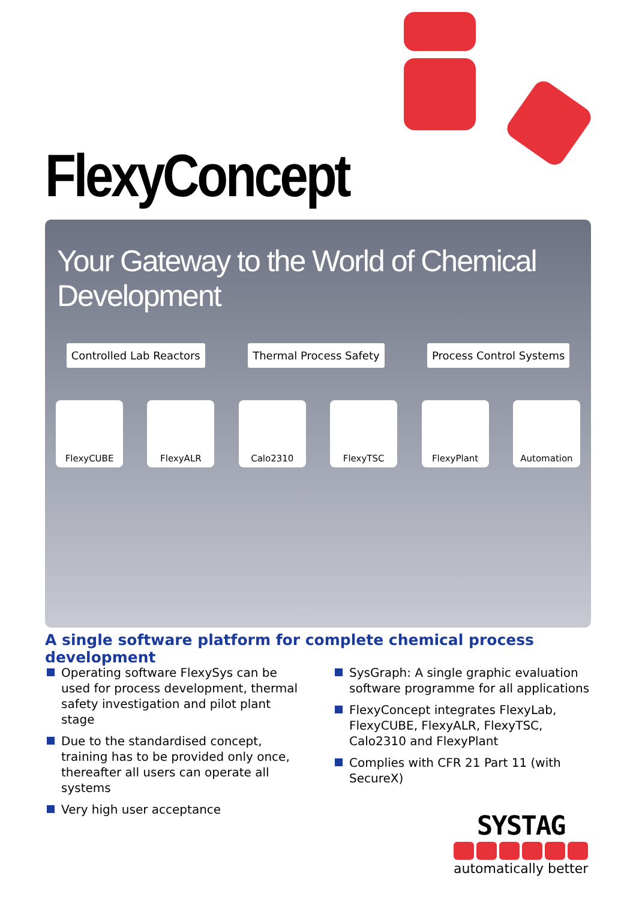FlexyConcept
Your Gateway to the World of Chemical Development
Controlled Lab Reactors Thermal Process Safety Process Control Systems
FlexyCUBE FlexyALR Calo2310 FlexyTSC FlexyPlant Automation
A single software platform for complete chemical process development
Operating software FlexySys can be used for process development, thermal safety investigation and pilot plant stage
Due to the standardised concept, training has to be provided only once, thereafter all users can operate all systems
Very high user acceptance
SysGraph: A single graphic evaluation software programme for all applications
FlexyConcept integrates FlexyLab, FlexyCUBE, FlexyALR, FlexyTSC, Calo2310 and FlexyPlant
Complies with CFR 21 Part 11 (with SecureX)
SYSTAG
automatically better